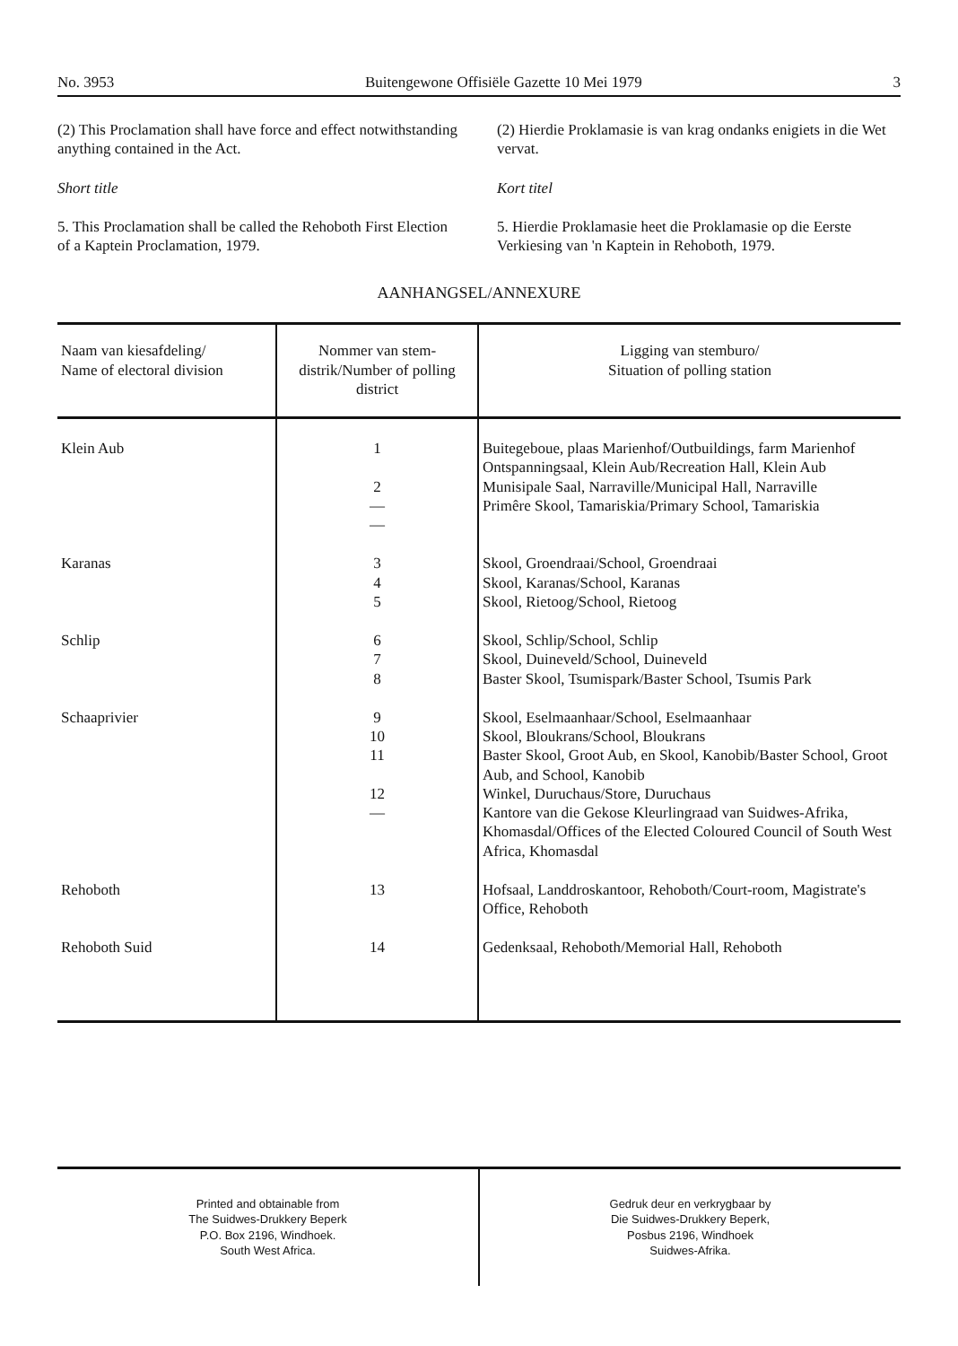No. 3953 Buitengewone Offisiële Gazette 10 Mei 1979 3
(2) This Proclamation shall have force and effect notwithstanding anything contained in the Act.
Short title
5. This Proclamation shall be called the Rehoboth First Election of a Kaptein Proclamation, 1979.
(2) Hierdie Proklamasie is van krag ondanks enigiets in die Wet vervat.
Kort titel
5. Hierdie Proklamasie heet die Proklamasie op die Eerste Verkiesing van 'n Kaptein in Rehoboth, 1979.
AANHANGSEL/ANNEXURE
| Naam van kiesafdeling/ Name of electoral division | Nommer van stem- distrik/Number of polling district | Ligging van stemburo/ Situation of polling station |
| --- | --- | --- |
| Klein Aub | 1 2 — — | Buitegeboue, plaas Marienhof/Outbuildings, farm Marienhof Ontspanningsaal, Klein Aub/Recreation Hall, Klein Aub Munisipale Saal, Narraville/Municipal Hall, Narraville Primêre Skool, Tamariskia/Primary School, Tamariskia |
| Karanas | 3 4 5 | Skool, Groendraai/School, Groendraai Skool, Karanas/School, Karanas Skool, Rietoog/School, Rietoog |
| Schlip | 6 7 8 | Skool, Schlip/School, Schlip Skool, Duineveld/School, Duineveld Baster Skool, Tsumispark/Baster School, Tsumis Park |
| Schaaprivier | 9 10 11 12 — | Skool, Eselmaanhaar/School, Eselmaanhaar Skool, Bloukrans/School, Bloukrans Baster Skool, Groot Aub, en Skool, Kanobib/Baster School, Groot Aub, and School, Kanobib Winkel, Duruchaus/Store, Duruchaus Kantore van die Gekose Kleurlingraad van Suidwes-Afrika, Khomasdal/Offices of the Elected Coloured Council of South West Africa, Khomasdal |
| Rehoboth | 13 | Hofsaal, Landdroskantoor, Rehoboth/Court-room, Magistrate's Office, Rehoboth |
| Rehoboth Suid | 14 | Gedenksaal, Rehoboth/Memorial Hall, Rehoboth |
Printed and obtainable from
The Suidwes-Drukkery Beperk
P.O. Box 2196, Windhoek.
South West Africa.
Gedruk deur en verkrygbaar by
Die Suidwes-Drukkery Beperk,
Posbus 2196, Windhoek
Suidwes-Afrika.